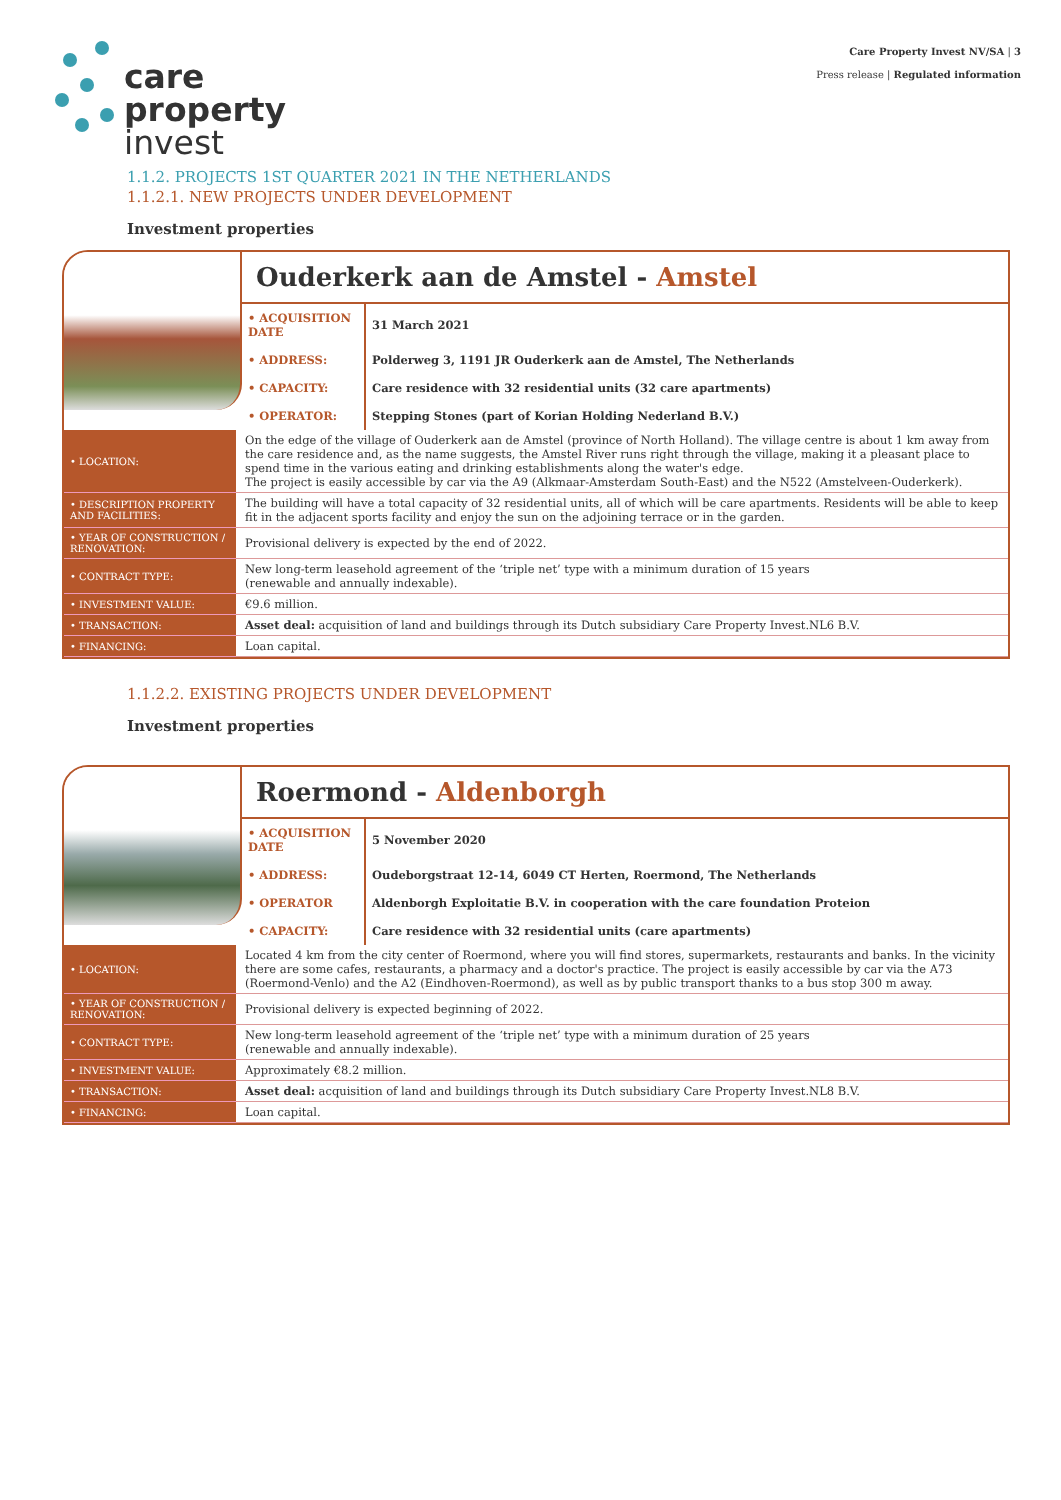care
property
invest
Care Property Invest NV/SA | 3
Press release | Regulated information
1.1.2. PROJECTS 1ST QUARTER 2021 IN THE NETHERLANDS
1.1.2.1. NEW PROJECTS UNDER DEVELOPMENT
Investment properties
Ouderkerk aan de Amstel - Amstel
| • ACQUISITION DATE | 31 March 2021 |
| • ADDRESS: | Polderweg 3, 1191 JR Ouderkerk aan de Amstel, The Netherlands |
| • CAPACITY: | Care residence with 32 residential units (32 care apartments) |
| • OPERATOR: | Stepping Stones (part of Korian Holding Nederland B.V.) |
| • LOCATION: | On the edge of the village of Ouderkerk aan de Amstel (province of North Holland). The village centre is about 1 km away from the care residence and, as the name suggests, the Amstel River runs right through the village, making it a pleasant place to spend time in the various eating and drinking establishments along the water's edge. The project is easily accessible by car via the A9 (Alkmaar-Amsterdam South-East) and the N522 (Amstelveen-Ouderkerk). |
| • DESCRIPTION PROPERTY AND FACILITIES: | The building will have a total capacity of 32 residential units, all of which will be care apartments. Residents will be able to keep fit in the adjacent sports facility and enjoy the sun on the adjoining terrace or in the garden. |
| • YEAR OF CONSTRUCTION / RENOVATION: | Provisional delivery is expected by the end of 2022. |
| • CONTRACT TYPE: | New long-term leasehold agreement of the ‘triple net’ type with a minimum duration of 15 years (renewable and annually indexable). |
| • INVESTMENT VALUE: | €9.6 million. |
| • TRANSACTION: | Asset deal: acquisition of land and buildings through its Dutch subsidiary Care Property Invest.NL6 B.V. |
| • FINANCING: | Loan capital. |
1.1.2.2. EXISTING PROJECTS UNDER DEVELOPMENT
Investment properties
Roermond - Aldenborgh
| • ACQUISITION DATE | 5 November 2020 |
| • ADDRESS: | Oudeborgstraat 12-14, 6049 CT Herten, Roermond, The Netherlands |
| • OPERATOR | Aldenborgh Exploitatie B.V. in cooperation with the care foundation Proteion |
| • CAPACITY: | Care residence with 32 residential units (care apartments) |
| • LOCATION: | Located 4 km from the city center of Roermond, where you will find stores, supermarkets, restaurants and banks. In the vicinity there are some cafes, restaurants, a pharmacy and a doctor's practice. The project is easily accessible by car via the A73 (Roermond-Venlo) and the A2 (Eindhoven-Roermond), as well as by public transport thanks to a bus stop 300 m away. |
| • YEAR OF CONSTRUCTION / RENOVATION: | Provisional delivery is expected beginning of 2022. |
| • CONTRACT TYPE: | New long-term leasehold agreement of the ‘triple net’ type with a minimum duration of 25 years (renewable and annually indexable). |
| • INVESTMENT VALUE: | Approximately €8.2 million. |
| • TRANSACTION: | Asset deal: acquisition of land and buildings through its Dutch subsidiary Care Property Invest.NL8 B.V. |
| • FINANCING: | Loan capital. |